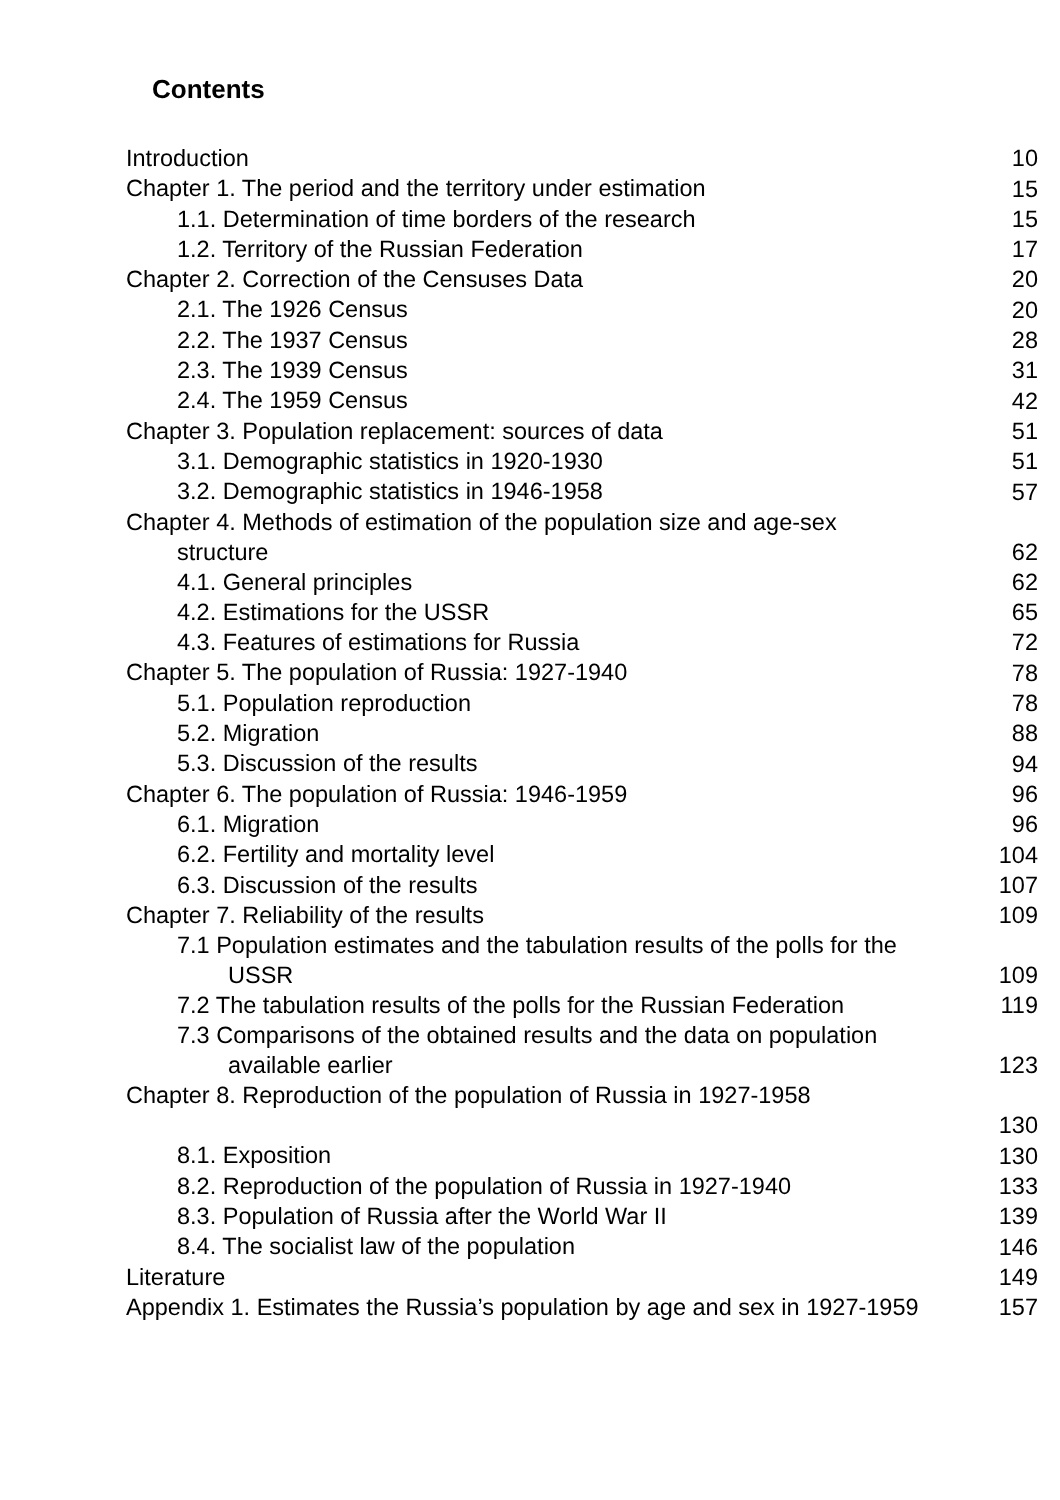Contents
| Introduction | 10 |
| Chapter 1. The period and the territory under estimation | 15 |
| 1.1. Determination of time borders of the research | 15 |
| 1.2. Territory of the Russian Federation | 17 |
| Chapter 2. Correction of the Censuses Data | 20 |
| 2.1. The 1926 Census | 20 |
| 2.2. The 1937 Census | 28 |
| 2.3. The 1939 Census | 31 |
| 2.4. The 1959 Census | 42 |
| Chapter 3. Population replacement: sources of data | 51 |
| 3.1. Demographic statistics in 1920-1930 | 51 |
| 3.2. Demographic statistics in 1946-1958 | 57 |
| Chapter 4. Methods of estimation of the population size and age-sex structure | 62 |
| 4.1. General principles | 62 |
| 4.2. Estimations for the USSR | 65 |
| 4.3. Features of estimations for Russia | 72 |
| Chapter 5. The population of Russia: 1927-1940 | 78 |
| 5.1. Population reproduction | 78 |
| 5.2. Migration | 88 |
| 5.3. Discussion of the results | 94 |
| Chapter 6. The population of Russia: 1946-1959 | 96 |
| 6.1. Migration | 96 |
| 6.2. Fertility and mortality level | 104 |
| 6.3. Discussion of the results | 107 |
| Chapter 7. Reliability of the results | 109 |
| 7.1 Population estimates and the tabulation results of the polls for the USSR | 109 |
| 7.2 The tabulation results of the polls for the Russian Federation | 119 |
| 7.3 Comparisons of the obtained results and the data on population available earlier | 123 |
| Chapter 8. Reproduction of the population of Russia in 1927-1958 | 130 |
| 8.1. Exposition | 130 |
| 8.2. Reproduction of the population of Russia in 1927-1940 | 133 |
| 8.3. Population of Russia after the World War II | 139 |
| 8.4. The socialist law of the population | 146 |
| Literature | 149 |
| Appendix 1. Estimates the Russia’s population by age and sex in 1927-1959 | 157 |